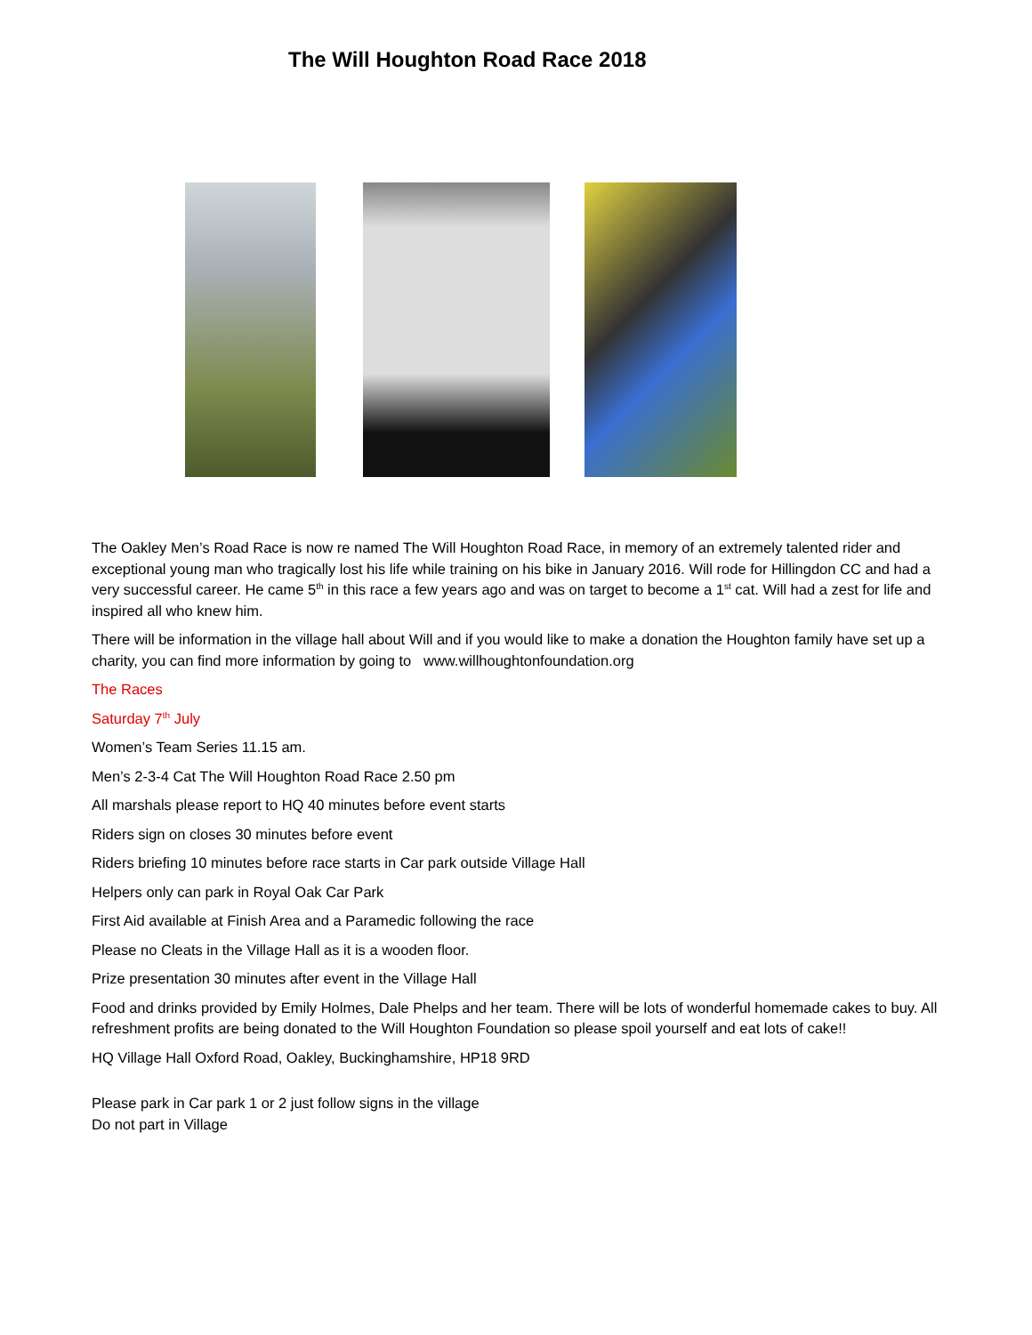The Will Houghton Road Race 2018
The Oakley Men’s Road Race is now re named The Will Houghton Road Race, in memory of an extremely talented rider and exceptional young man who tragically lost his life while training on his bike in January 2016. Will rode for Hillingdon CC and had a very successful career. He came 5<sup>th</sup> in this race a few years ago and was on target to become a 1<sup>st</sup> cat. Will had a zest for life and inspired all who knew him.
There will be information in the village hall about Will and if you would like to make a donation the Houghton family have set up a charity, you can find more information by going to www.willhoughtonfoundation.org
The Races
Saturday 7<sup>th</sup> July
Women’s Team Series 11.15 am.
Men’s 2-3-4 Cat The Will Houghton Road Race 2.50 pm
All marshals please report to HQ 40 minutes before event starts
Riders sign on closes 30 minutes before event
Riders briefing 10 minutes before race starts in Car park outside Village Hall
Helpers only can park in Royal Oak Car Park
First Aid available at Finish Area and a Paramedic following the race
Please no Cleats in the Village Hall as it is a wooden floor.
Prize presentation 30 minutes after event in the Village Hall
Food and drinks provided by Emily Holmes, Dale Phelps and her team. There will be lots of wonderful homemade cakes to buy. All refreshment profits are being donated to the Will Houghton Foundation so please spoil yourself and eat lots of cake!!
HQ Village Hall Oxford Road, Oakley, Buckinghamshire, HP18 9RD
Please park in Car park 1 or 2 just follow signs in the village
Do not part in Village